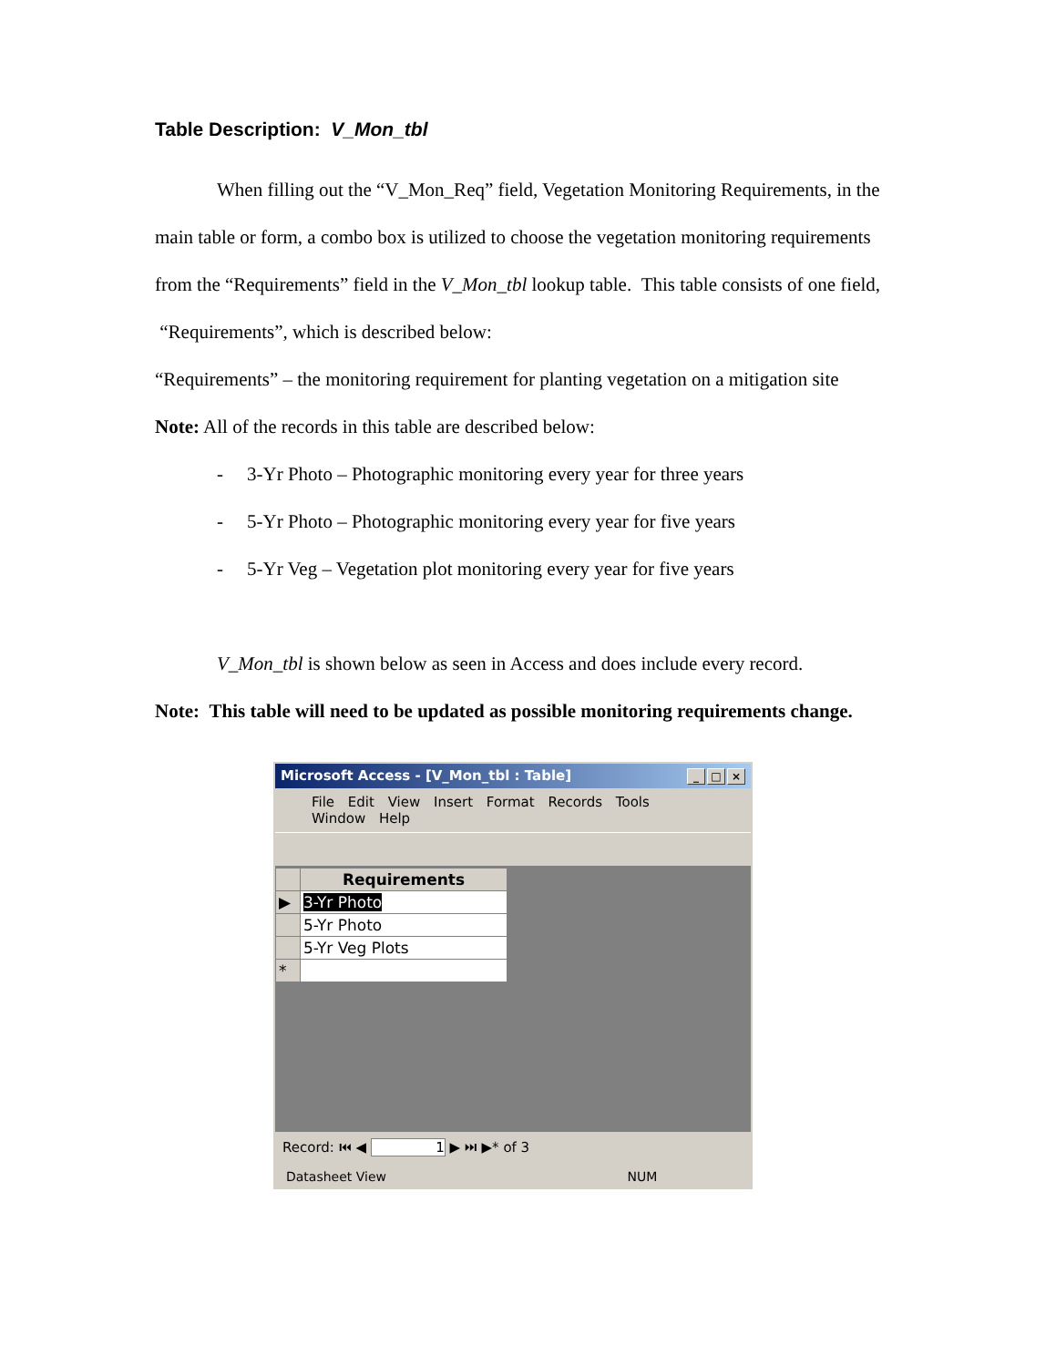Table Description: V_Mon_tbl
When filling out the “V_Mon_Req” field, Vegetation Monitoring Requirements, in the main table or form, a combo box is utilized to choose the vegetation monitoring requirements from the “Requirements” field in the V_Mon_tbl lookup table. This table consists of one field, “Requirements”, which is described below:
“Requirements” – the monitoring requirement for planting vegetation on a mitigation site
Note: All of the records in this table are described below:
- 3-Yr Photo – Photographic monitoring every year for three years
- 5-Yr Photo – Photographic monitoring every year for five years
- 5-Yr Veg – Vegetation plot monitoring every year for five years
V_Mon_tbl is shown below as seen in Access and does include every record.
Note: This table will need to be updated as possible monitoring requirements change.
Microsoft Access - [V_Mon_tbl : Table] _ □ ×
File Edit View Insert Format Records Tools Window Help
| | Requirements |
| ▶ | 3-Yr Photo |
| | 5-Yr Photo |
| | 5-Yr Veg Plots |
| * | |
Record: ⏮ ◀ 1 ▶ ⏭ ▶* of 3
Datasheet View NUM